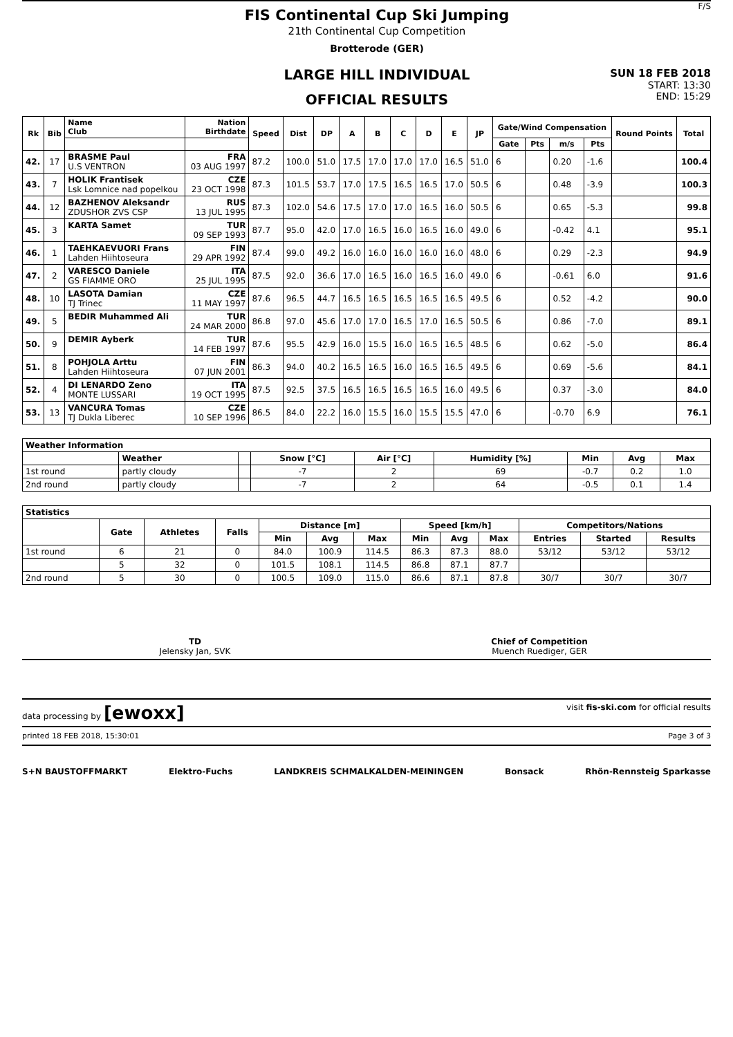FIS Continental Cup Ski Jumping
21th Continental Cup Competition
Brotterode (GER)
LARGE HILL INDIVIDUAL
OFFICIAL RESULTS
F/S
SUN 18 FEB 2018
START: 13:30
END: 15:29
| Rk | Bib | Name Club | Nation Birthdate | Speed | Dist | DP | A | B | C | D | E | JP | Gate/Wind Compensation | | | | Round Points | Total |
| --- | --- | --- | --- | --- | --- | --- | --- | --- | --- | --- | --- | --- | --- | --- | --- | --- | --- | --- |
| | | | | | | | | | | | | | Gate | Pts | m/s | Pts | | |
| 42. | 17 | BRASME Paul U.S VENTRON | FRA 03 AUG 1997 | 87.2 | 100.0 | 51.0 | 17.5 | 17.0 | 17.0 | 17.0 | 16.5 | 51.0 | 6 | | 0.20 | -1.6 | | 100.4 |
| 43. | 7 | HOLIK Frantisek Lsk Lomnice nad popelkou | CZE 23 OCT 1998 | 87.3 | 101.5 | 53.7 | 17.0 | 17.5 | 16.5 | 16.5 | 17.0 | 50.5 | 6 | | 0.48 | -3.9 | | 100.3 |
| 44. | 12 | BAZHENOV Aleksandr ZDUSHOR ZVS CSP | RUS 13 JUL 1995 | 87.3 | 102.0 | 54.6 | 17.5 | 17.0 | 17.0 | 16.5 | 16.0 | 50.5 | 6 | | 0.65 | -5.3 | | 99.8 |
| 45. | 3 | KARTA Samet | TUR 09 SEP 1993 | 87.7 | 95.0 | 42.0 | 17.0 | 16.5 | 16.0 | 16.5 | 16.0 | 49.0 | 6 | | -0.42 | 4.1 | | 95.1 |
| 46. | 1 | TAEHKAEVUORI Frans Lahden Hiihtoseura | FIN 29 APR 1992 | 87.4 | 99.0 | 49.2 | 16.0 | 16.0 | 16.0 | 16.0 | 16.0 | 48.0 | 6 | | 0.29 | -2.3 | | 94.9 |
| 47. | 2 | VARESCO Daniele GS FIAMME ORO | ITA 25 JUL 1995 | 87.5 | 92.0 | 36.6 | 17.0 | 16.5 | 16.0 | 16.5 | 16.0 | 49.0 | 6 | | -0.61 | 6.0 | | 91.6 |
| 48. | 10 | LASOTA Damian TJ Trinec | CZE 11 MAY 1997 | 87.6 | 96.5 | 44.7 | 16.5 | 16.5 | 16.5 | 16.5 | 16.5 | 49.5 | 6 | | 0.52 | -4.2 | | 90.0 |
| 49. | 5 | BEDIR Muhammed Ali | TUR 24 MAR 2000 | 86.8 | 97.0 | 45.6 | 17.0 | 17.0 | 16.5 | 17.0 | 16.5 | 50.5 | 6 | | 0.86 | -7.0 | | 89.1 |
| 50. | 9 | DEMIR Ayberk | TUR 14 FEB 1997 | 87.6 | 95.5 | 42.9 | 16.0 | 15.5 | 16.0 | 16.5 | 16.5 | 48.5 | 6 | | 0.62 | -5.0 | | 86.4 |
| 51. | 8 | POHJOLA Arttu Lahden Hiihtoseura | FIN 07 JUN 2001 | 86.3 | 94.0 | 40.2 | 16.5 | 16.5 | 16.0 | 16.5 | 16.5 | 49.5 | 6 | | 0.69 | -5.6 | | 84.1 |
| 52. | 4 | DI LENARDO Zeno MONTE LUSSARI | ITA 19 OCT 1995 | 87.5 | 92.5 | 37.5 | 16.5 | 16.5 | 16.5 | 16.5 | 16.0 | 49.5 | 6 | | 0.37 | -3.0 | | 84.0 |
| 53. | 13 | VANCURA Tomas TJ Dukla Liberec | CZE 10 SEP 1996 | 86.5 | 84.0 | 22.2 | 16.0 | 15.5 | 16.0 | 15.5 | 15.5 | 47.0 | 6 | | -0.70 | 6.9 | | 76.1 |
| Weather Information | | | | | | | | |
| --- | --- | --- | --- | --- | --- | --- | --- | --- |
| | Weather | | Snow [°C] | Air [°C] | Humidity [%] | Min | Avg | Max |
| 1st round | partly cloudy | | -7 | 2 | 69 | -0.7 | 0.2 | 1.0 |
| 2nd round | partly cloudy | | -7 | 2 | 64 | -0.5 | 0.1 | 1.4 |
| Statistics | | | | | | | | | | | | |
| --- | --- | --- | --- | --- | --- | --- | --- | --- | --- | --- | --- | --- |
| | Gate | Athletes | Falls | Distance [m] | | | Speed [km/h] | | | Competitors/Nations | | |
| | | | | Min | Avg | Max | Min | Avg | Max | Entries | Started | Results |
| 1st round | 6 | 21 | 0 | 84.0 | 100.9 | 114.5 | 86.3 | 87.3 | 88.0 | 53/12 | 53/12 | 53/12 |
| | 5 | 32 | 0 | 101.5 | 108.1 | 114.5 | 86.8 | 87.1 | 87.7 | | | |
| 2nd round | 5 | 30 | 0 | 100.5 | 109.0 | 115.0 | 86.6 | 87.1 | 87.8 | 30/7 | 30/7 | 30/7 |
TD
Jelensky Jan, SVK
Chief of Competition
Muench Ruediger, GER
data processing by [ewoxx] visit fis-ski.com for official results
printed 18 FEB 2018, 15:30:01 Page 3 of 3
S+N BAUSTOFFMARKT Elektro-Fuchs LANDKREIS SCHMALKALDEN-MEININGEN Bonsack Rhön-Rennsteig Sparkasse